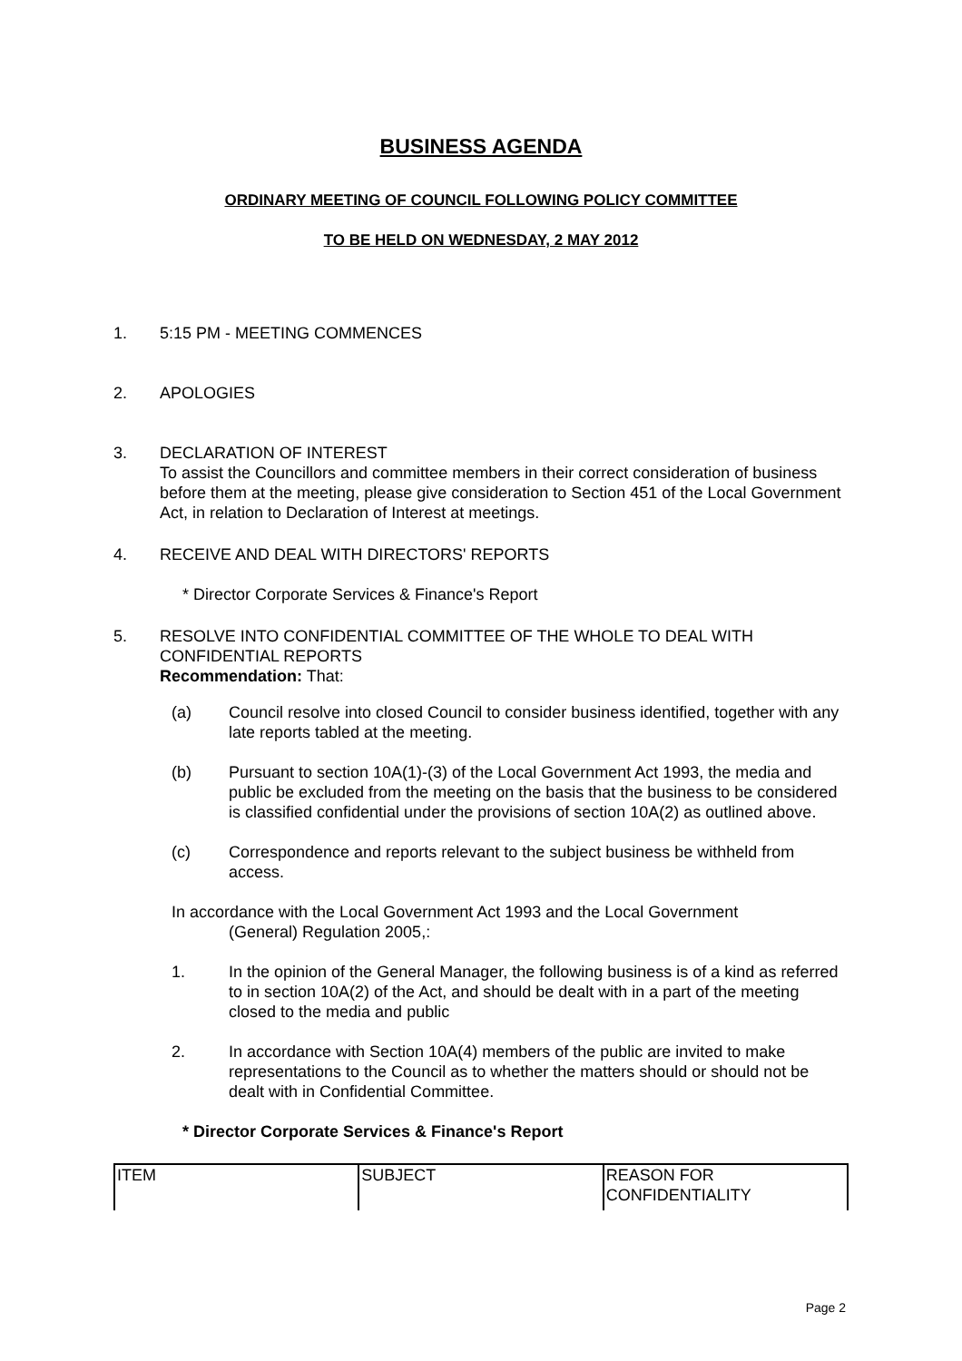BUSINESS AGENDA
ORDINARY MEETING OF COUNCIL FOLLOWING POLICY COMMITTEE
TO BE HELD ON WEDNESDAY, 2 MAY 2012
1. 5:15 PM - MEETING COMMENCES
2. APOLOGIES
3. DECLARATION OF INTEREST
To assist the Councillors and committee members in their correct consideration of business before them at the meeting, please give consideration to Section 451 of the Local Government Act, in relation to Declaration of Interest at meetings.
4. RECEIVE AND DEAL WITH DIRECTORS' REPORTS
* Director Corporate Services & Finance's Report
5. RESOLVE INTO CONFIDENTIAL COMMITTEE OF THE WHOLE TO DEAL WITH CONFIDENTIAL REPORTS
Recommendation: That:
(a) Council resolve into closed Council to consider business identified, together with any late reports tabled at the meeting.
(b) Pursuant to section 10A(1)-(3) of the Local Government Act 1993, the media and public be excluded from the meeting on the basis that the business to be considered is classified confidential under the provisions of section 10A(2) as outlined above.
(c) Correspondence and reports relevant to the subject business be withheld from access.
In accordance with the Local Government Act 1993 and the Local Government
(General) Regulation 2005,:
1. In the opinion of the General Manager, the following business is of a kind as referred to in section 10A(2) of the Act, and should be dealt with in a part of the meeting closed to the media and public
2. In accordance with Section 10A(4) members of the public are invited to make representations to the Council as to whether the matters should or should not be dealt with in Confidential Committee.
* Director Corporate Services & Finance's Report
| ITEM | SUBJECT | REASON FOR CONFIDENTIALITY |
Page 2